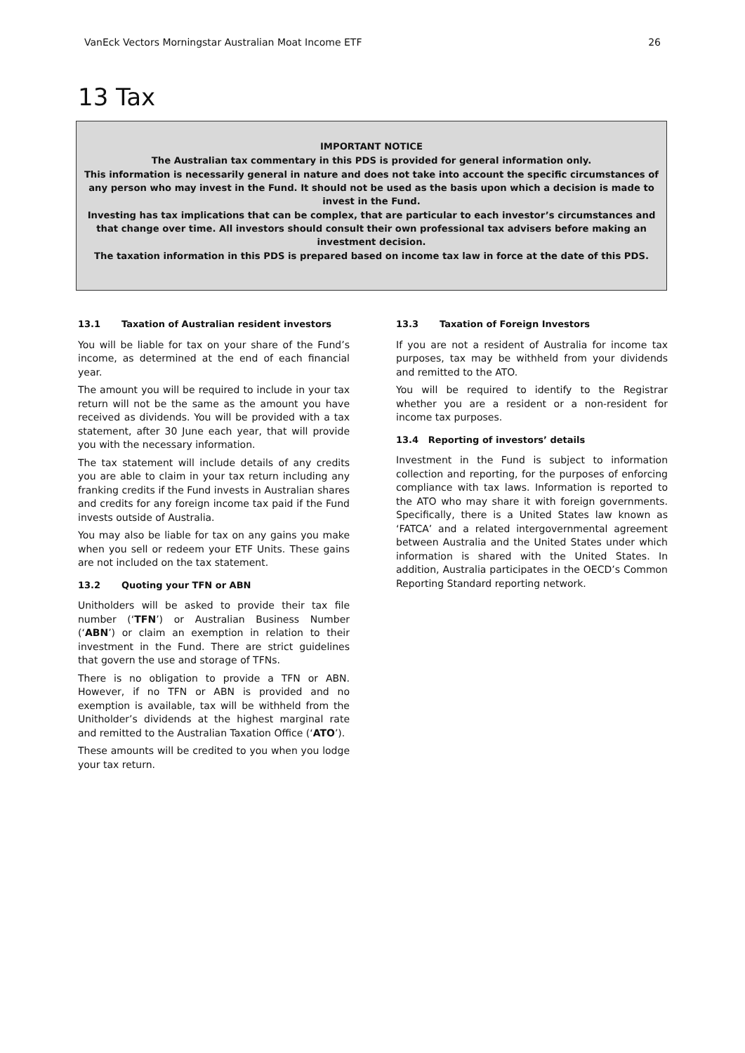VanEck Vectors Morningstar Australian Moat Income ETF 26
13 Tax
IMPORTANT NOTICE
The Australian tax commentary in this PDS is provided for general information only.
This information is necessarily general in nature and does not take into account the specific circumstances of any person who may invest in the Fund. It should not be used as the basis upon which a decision is made to invest in the Fund.
Investing has tax implications that can be complex, that are particular to each investor’s circumstances and that change over time. All investors should consult their own professional tax advisers before making an investment decision.
The taxation information in this PDS is prepared based on income tax law in force at the date of this PDS.
13.1 Taxation of Australian resident investors
You will be liable for tax on your share of the Fund’s income, as determined at the end of each financial year.
The amount you will be required to include in your tax return will not be the same as the amount you have received as dividends. You will be provided with a tax statement, after 30 June each year, that will provide you with the necessary information.
The tax statement will include details of any credits you are able to claim in your tax return including any franking credits if the Fund invests in Australian shares and credits for any foreign income tax paid if the Fund invests outside of Australia.
You may also be liable for tax on any gains you make when you sell or redeem your ETF Units. These gains are not included on the tax statement.
13.2 Quoting your TFN or ABN
Unitholders will be asked to provide their tax file number (‘TFN’) or Australian Business Number (‘ABN’) or claim an exemption in relation to their investment in the Fund. There are strict guidelines that govern the use and storage of TFNs.
There is no obligation to provide a TFN or ABN. However, if no TFN or ABN is provided and no exemption is available, tax will be withheld from the Unitholder’s dividends at the highest marginal rate and remitted to the Australian Taxation Office (‘ATO’).
These amounts will be credited to you when you lodge your tax return.
13.3 Taxation of Foreign Investors
If you are not a resident of Australia for income tax purposes, tax may be withheld from your dividends and remitted to the ATO.
You will be required to identify to the Registrar whether you are a resident or a non-resident for income tax purposes.
13.4 Reporting of investors’ details
Investment in the Fund is subject to information collection and reporting, for the purposes of enforcing compliance with tax laws. Information is reported to the ATO who may share it with foreign governments. Specifically, there is a United States law known as ‘FATCA’ and a related intergovernmental agreement between Australia and the United States under which information is shared with the United States. In addition, Australia participates in the OECD’s Common Reporting Standard reporting network.